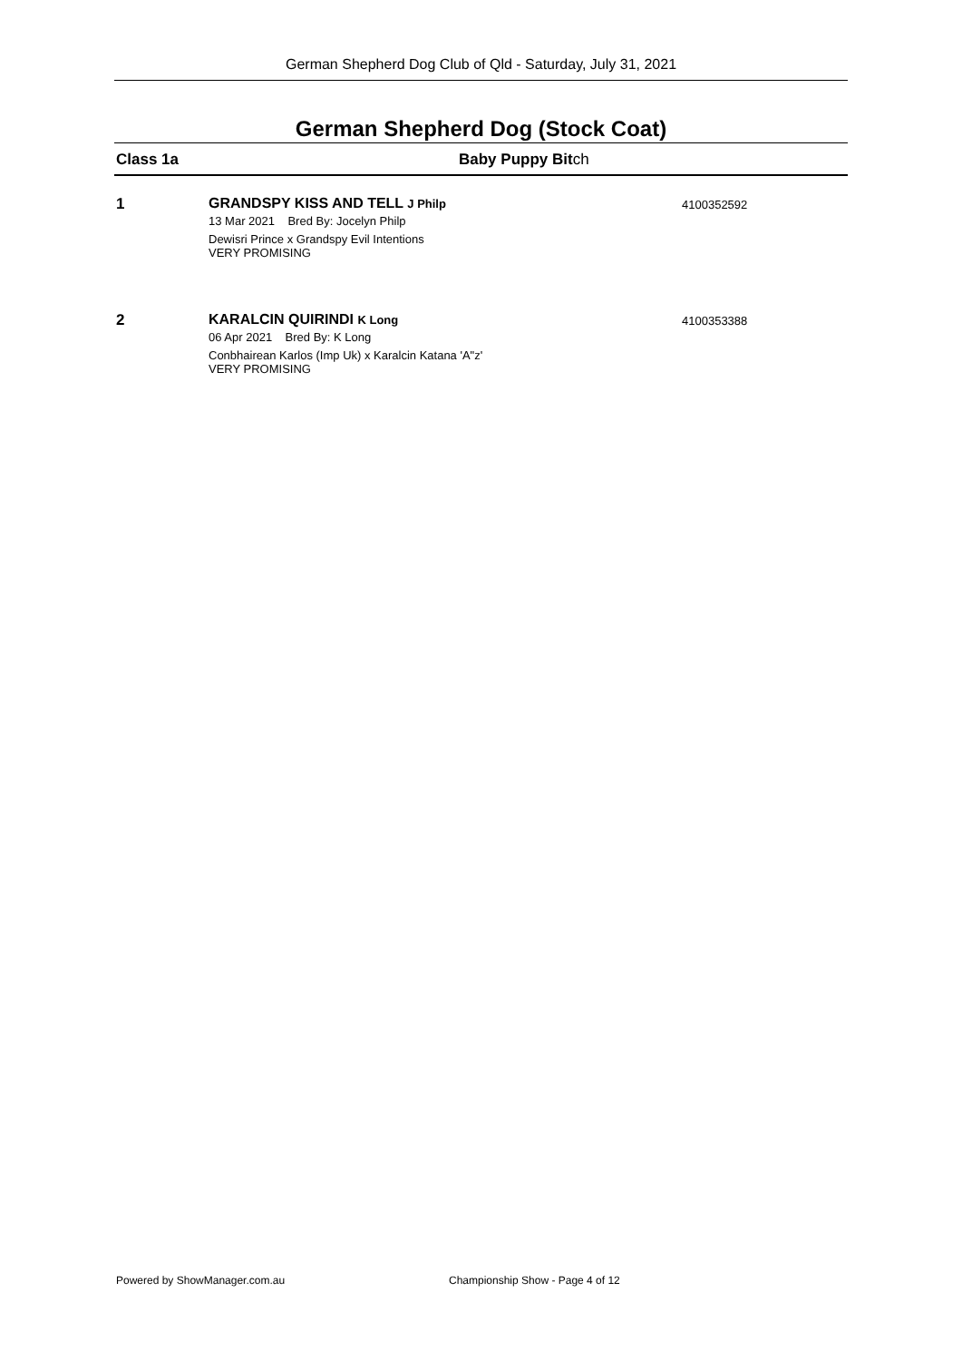German Shepherd Dog Club of Qld - Saturday, July 31, 2021
German Shepherd Dog (Stock Coat)
Class 1a Baby Puppy Bitch
1
GRANDSPY KISS AND TELL J Philp
13 Mar 2021 Bred By: Jocelyn Philp
Dewisri Prince x Grandspy Evil Intentions
VERY PROMISING
4100352592
2
KARALCIN QUIRINDI K Long
06 Apr 2021 Bred By: K Long
Conbhairean Karlos (Imp Uk) x Karalcin Katana 'A"z'
VERY PROMISING
4100353388
Powered by ShowManager.com.au
Championship Show - Page 4 of 12